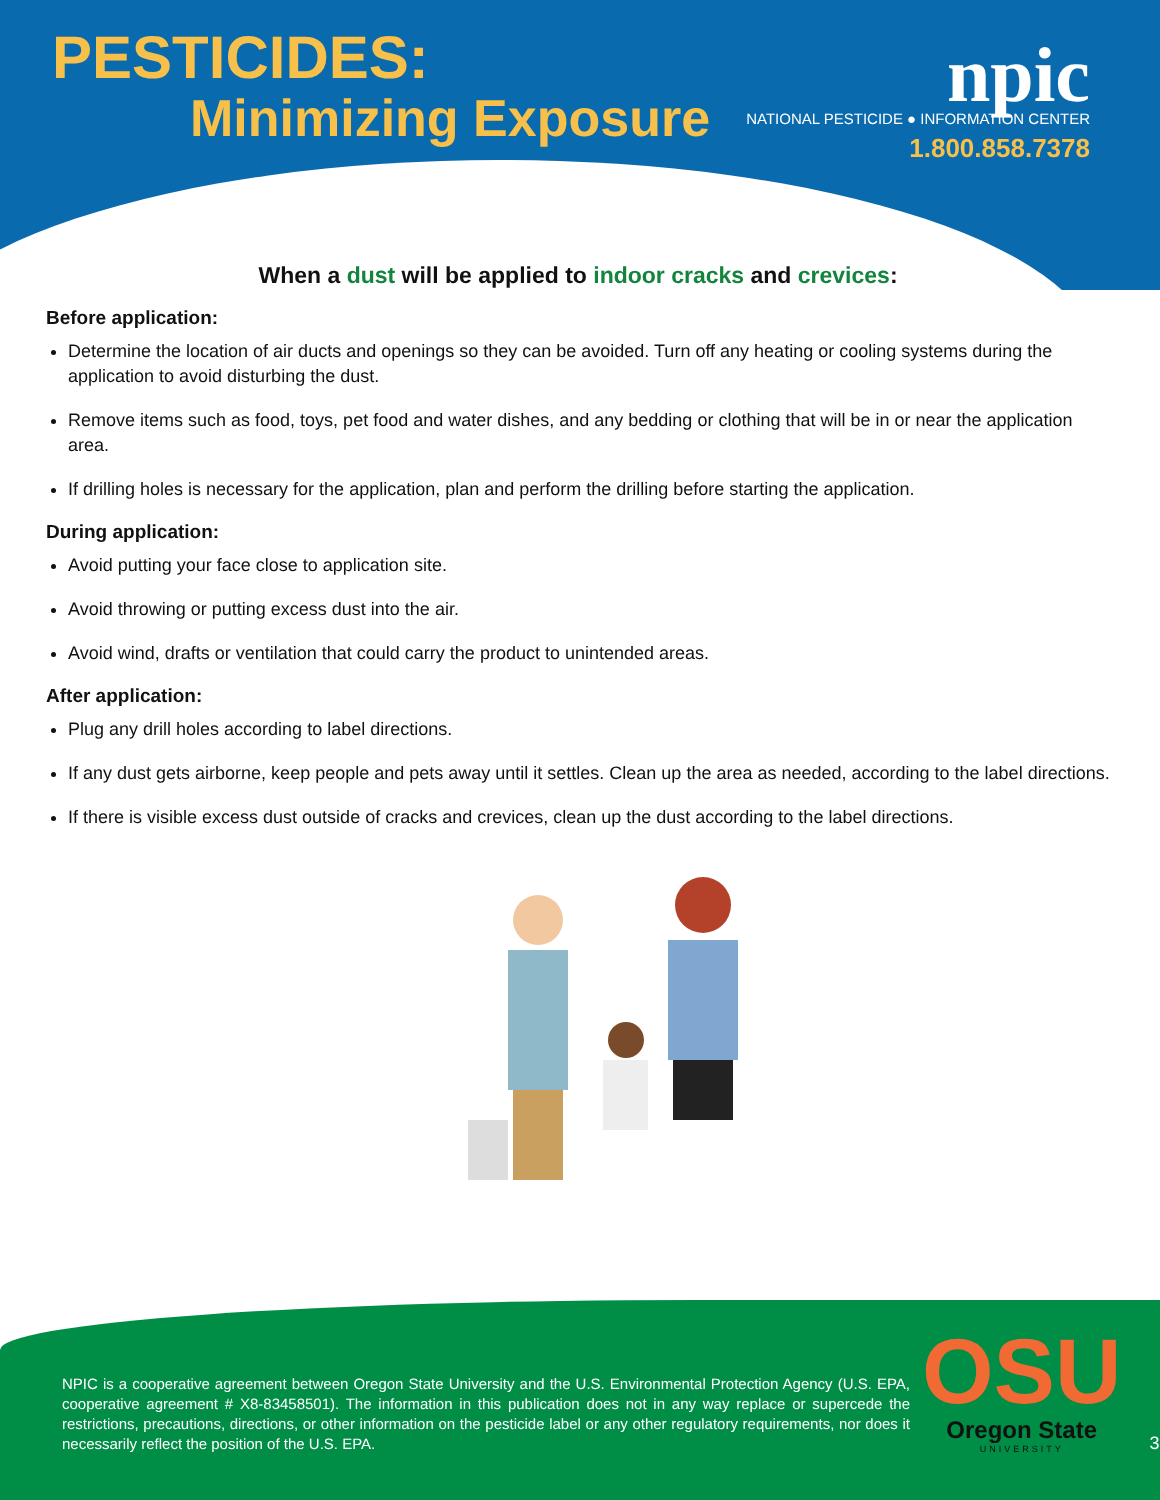PESTICIDES:
Minimizing Exposure
npic
NATIONAL PESTICIDE ● INFORMATION CENTER
1.800.858.7378
When a dust will be applied to indoor cracks and crevices:
Before application:
Determine the location of air ducts and openings so they can be avoided. Turn off any heating or cooling systems during the application to avoid disturbing the dust.
Remove items such as food, toys, pet food and water dishes, and any bedding or clothing that will be in or near the application area.
If drilling holes is necessary for the application, plan and perform the drilling before starting the application.
During application:
Avoid putting your face close to application site.
Avoid throwing or putting excess dust into the air.
Avoid wind, drafts or ventilation that could carry the product to unintended areas.
After application:
Plug any drill holes according to label directions.
If any dust gets airborne, keep people and pets away until it settles. Clean up the area as needed, according to the label directions.
If there is visible excess dust outside of cracks and crevices, clean up the dust according to the label directions.
NPIC is a cooperative agreement between Oregon State University and the U.S. Environmental Protection Agency (U.S. EPA, cooperative agreement # X8-83458501). The information in this publication does not in any way replace or supercede the restrictions, precautions, directions, or other information on the pesticide label or any other regulatory requirements, nor does it necessarily reflect the position of the U.S. EPA.
OSU
Oregon State
UNIVERSITY
3